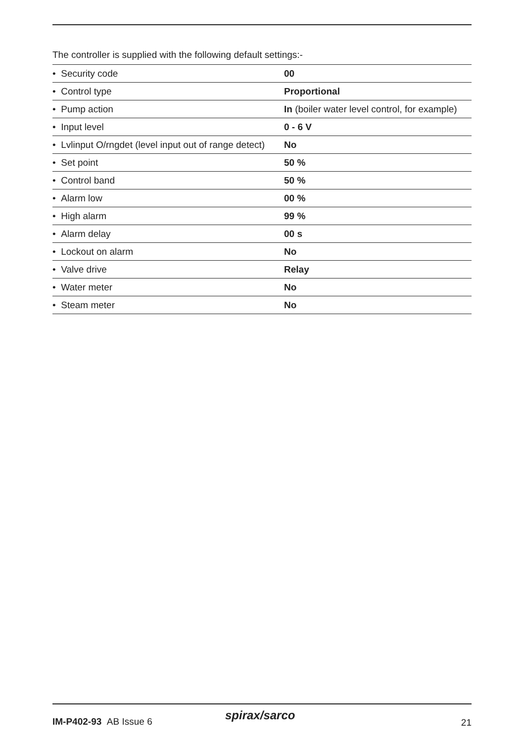The controller is supplied with the following default settings:-
| • Security code | 00 |
| • Control type | Proportional |
| • Pump action | In (boiler water level control, for example) |
| • Input level | 0 - 6 V |
| • Lvlinput O/rngdet (level input out of range detect) | No |
| • Set point | 50 % |
| • Control band | 50 % |
| • Alarm low | 00 % |
| • High alarm | 99 % |
| • Alarm delay | 00 s |
| • Lockout on alarm | No |
| • Valve drive | Relay |
| • Water meter | No |
| • Steam meter | No |
IM-P402-93 AB Issue 6 spirax/sarco
21